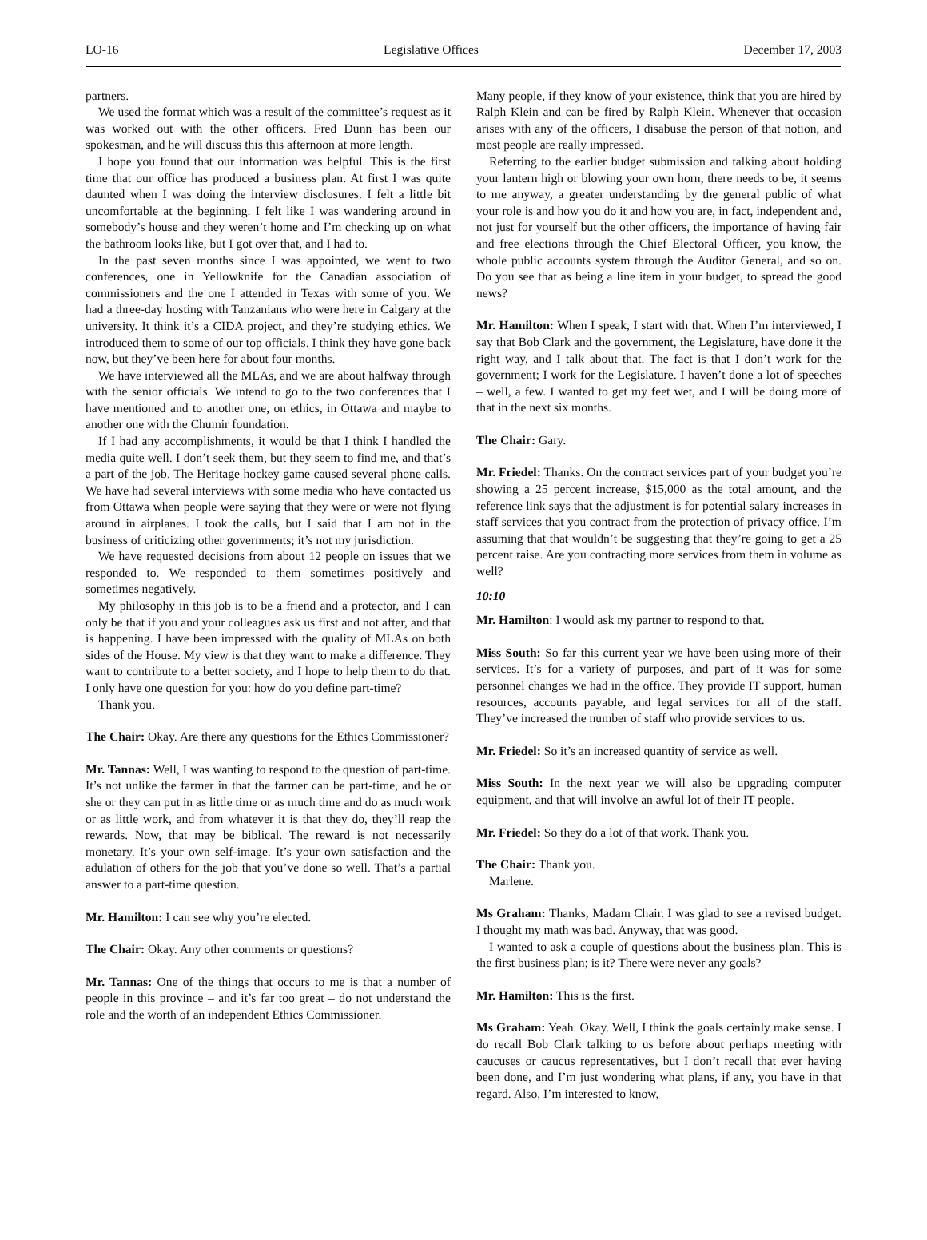LO-16 Legislative Offices December 17, 2003
partners.
We used the format which was a result of the committee’s request as it was worked out with the other officers. Fred Dunn has been our spokesman, and he will discuss this this afternoon at more length.
I hope you found that our information was helpful. This is the first time that our office has produced a business plan. At first I was quite daunted when I was doing the interview disclosures. I felt a little bit uncomfortable at the beginning. I felt like I was wandering around in somebody’s house and they weren’t home and I’m checking up on what the bathroom looks like, but I got over that, and I had to.
In the past seven months since I was appointed, we went to two conferences, one in Yellowknife for the Canadian association of commissioners and the one I attended in Texas with some of you. We had a three-day hosting with Tanzanians who were here in Calgary at the university. It think it’s a CIDA project, and they’re studying ethics. We introduced them to some of our top officials. I think they have gone back now, but they’ve been here for about four months.
We have interviewed all the MLAs, and we are about halfway through with the senior officials. We intend to go to the two conferences that I have mentioned and to another one, on ethics, in Ottawa and maybe to another one with the Chumir foundation.
If I had any accomplishments, it would be that I think I handled the media quite well. I don’t seek them, but they seem to find me, and that’s a part of the job. The Heritage hockey game caused several phone calls. We have had several interviews with some media who have contacted us from Ottawa when people were saying that they were or were not flying around in airplanes. I took the calls, but I said that I am not in the business of criticizing other governments; it’s not my jurisdiction.
We have requested decisions from about 12 people on issues that we responded to. We responded to them sometimes positively and sometimes negatively.
My philosophy in this job is to be a friend and a protector, and I can only be that if you and your colleagues ask us first and not after, and that is happening. I have been impressed with the quality of MLAs on both sides of the House. My view is that they want to make a difference. They want to contribute to a better society, and I hope to help them to do that. I only have one question for you: how do you define part-time?
Thank you.
The Chair: Okay. Are there any questions for the Ethics Commissioner?
Mr. Tannas: Well, I was wanting to respond to the question of part-time. It’s not unlike the farmer in that the farmer can be part-time, and he or she or they can put in as little time or as much time and do as much work or as little work, and from whatever it is that they do, they’ll reap the rewards. Now, that may be biblical. The reward is not necessarily monetary. It’s your own self-image. It’s your own satisfaction and the adulation of others for the job that you’ve done so well. That’s a partial answer to a part-time question.
Mr. Hamilton: I can see why you’re elected.
The Chair: Okay. Any other comments or questions?
Mr. Tannas: One of the things that occurs to me is that a number of people in this province – and it’s far too great – do not understand the role and the worth of an independent Ethics Commissioner.
Many people, if they know of your existence, think that you are hired by Ralph Klein and can be fired by Ralph Klein. Whenever that occasion arises with any of the officers, I disabuse the person of that notion, and most people are really impressed.
Referring to the earlier budget submission and talking about holding your lantern high or blowing your own horn, there needs to be, it seems to me anyway, a greater understanding by the general public of what your role is and how you do it and how you are, in fact, independent and, not just for yourself but the other officers, the importance of having fair and free elections through the Chief Electoral Officer, you know, the whole public accounts system through the Auditor General, and so on. Do you see that as being a line item in your budget, to spread the good news?
Mr. Hamilton: When I speak, I start with that. When I’m interviewed, I say that Bob Clark and the government, the Legislature, have done it the right way, and I talk about that. The fact is that I don’t work for the government; I work for the Legislature. I haven’t done a lot of speeches – well, a few. I wanted to get my feet wet, and I will be doing more of that in the next six months.
The Chair: Gary.
Mr. Friedel: Thanks. On the contract services part of your budget you’re showing a 25 percent increase, $15,000 as the total amount, and the reference link says that the adjustment is for potential salary increases in staff services that you contract from the protection of privacy office. I’m assuming that that wouldn’t be suggesting that they’re going to get a 25 percent raise. Are you contracting more services from them in volume as well?
10:10
Mr. Hamilton: I would ask my partner to respond to that.
Miss South: So far this current year we have been using more of their services. It’s for a variety of purposes, and part of it was for some personnel changes we had in the office. They provide IT support, human resources, accounts payable, and legal services for all of the staff. They’ve increased the number of staff who provide services to us.
Mr. Friedel: So it’s an increased quantity of service as well.
Miss South: In the next year we will also be upgrading computer equipment, and that will involve an awful lot of their IT people.
Mr. Friedel: So they do a lot of that work. Thank you.
The Chair: Thank you.
Marlene.
Ms Graham: Thanks, Madam Chair. I was glad to see a revised budget. I thought my math was bad. Anyway, that was good.
I wanted to ask a couple of questions about the business plan. This is the first business plan; is it? There were never any goals?
Mr. Hamilton: This is the first.
Ms Graham: Yeah. Okay. Well, I think the goals certainly make sense. I do recall Bob Clark talking to us before about perhaps meeting with caucuses or caucus representatives, but I don’t recall that ever having been done, and I’m just wondering what plans, if any, you have in that regard. Also, I’m interested to know,